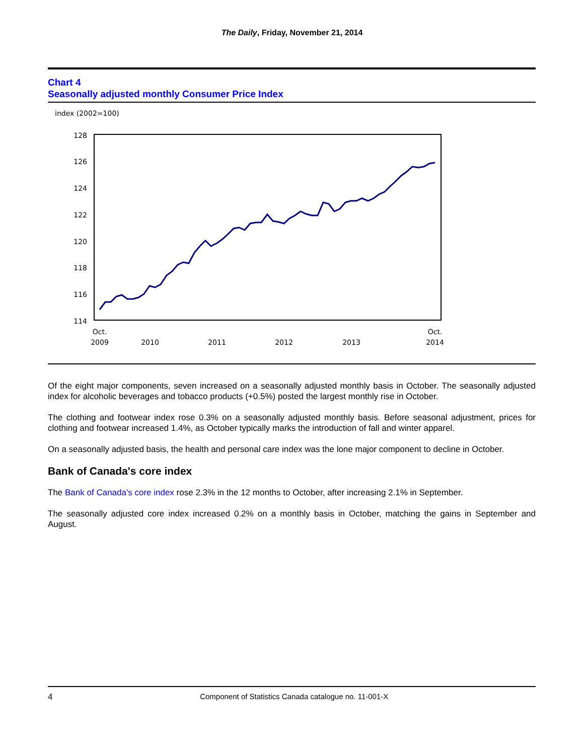The Daily, Friday, November 21, 2014
Chart 4
Seasonally adjusted monthly Consumer Price Index
index (2002=100)
128
126
124
122
120
118
116
114
Oct.
2009
2010
2011
2012
2013
Oct.
2014
Of the eight major components, seven increased on a seasonally adjusted monthly basis in October. The seasonally adjusted index for alcoholic beverages and tobacco products (+0.5%) posted the largest monthly rise in October.
The clothing and footwear index rose 0.3% on a seasonally adjusted monthly basis. Before seasonal adjustment, prices for clothing and footwear increased 1.4%, as October typically marks the introduction of fall and winter apparel.
On a seasonally adjusted basis, the health and personal care index was the lone major component to decline in October.
Bank of Canada's core index
The Bank of Canada's core index rose 2.3% in the 12 months to October, after increasing 2.1% in September.
The seasonally adjusted core index increased 0.2% on a monthly basis in October, matching the gains in September and August.
4 Component of Statistics Canada catalogue no. 11-001-X